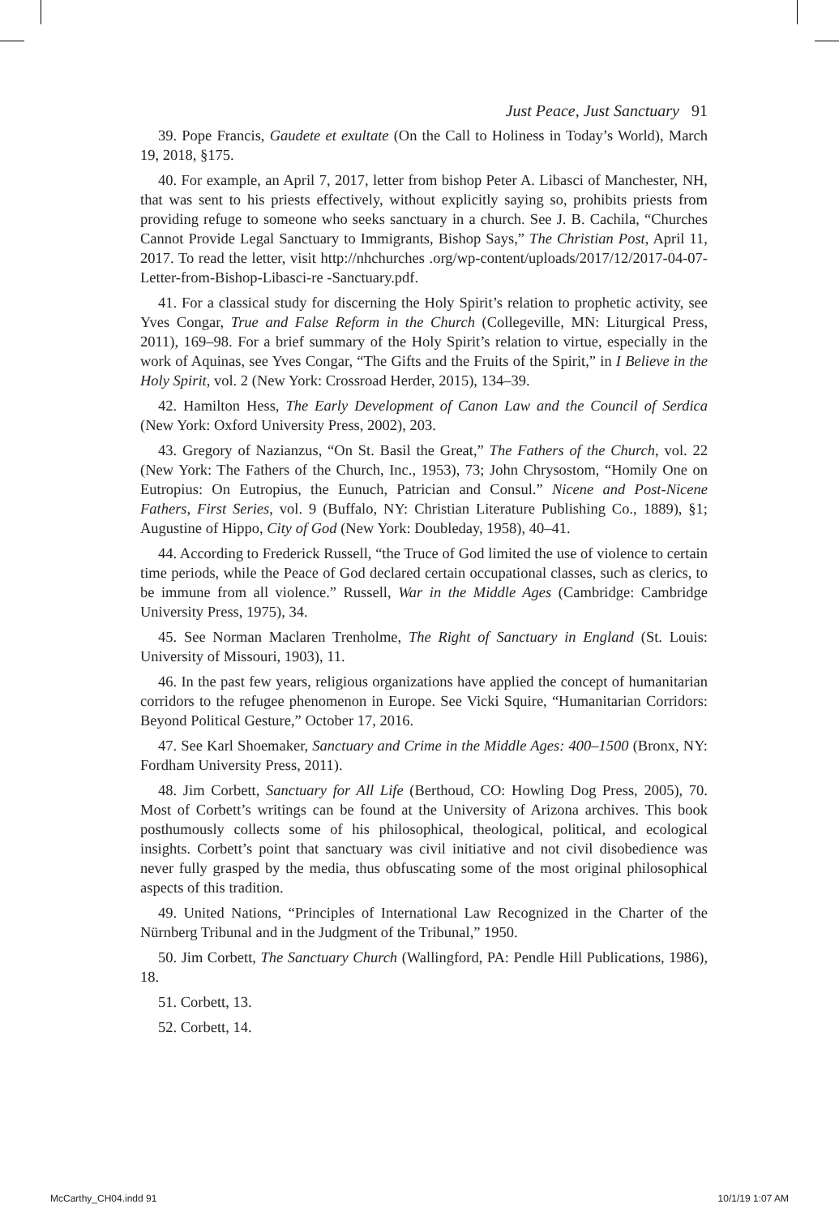Just Peace, Just Sanctuary 91
39. Pope Francis, Gaudete et exultate (On the Call to Holiness in Today’s World), March 19, 2018, §175.
40. For example, an April 7, 2017, letter from bishop Peter A. Libasci of Manchester, NH, that was sent to his priests effectively, without explicitly saying so, prohibits priests from providing refuge to someone who seeks sanctuary in a church. See J. B. Cachila, “Churches Cannot Provide Legal Sanctuary to Immigrants, Bishop Says,” The Christian Post, April 11, 2017. To read the letter, visit http://nhchurches .org/wp-content/uploads/2017/12/2017-04-07-Letter-from-Bishop-Libasci-re -Sanctuary.pdf.
41. For a classical study for discerning the Holy Spirit’s relation to prophetic activity, see Yves Congar, True and False Reform in the Church (Collegeville, MN: Liturgical Press, 2011), 169–98. For a brief summary of the Holy Spirit’s relation to virtue, especially in the work of Aquinas, see Yves Congar, “The Gifts and the Fruits of the Spirit,” in I Believe in the Holy Spirit, vol. 2 (New York: Crossroad Herder, 2015), 134–39.
42. Hamilton Hess, The Early Development of Canon Law and the Council of Serdica (New York: Oxford University Press, 2002), 203.
43. Gregory of Nazianzus, “On St. Basil the Great,” The Fathers of the Church, vol. 22 (New York: The Fathers of the Church, Inc., 1953), 73; John Chrysostom, “Homily One on Eutropius: On Eutropius, the Eunuch, Patrician and Consul.” Nicene and Post-Nicene Fathers, First Series, vol. 9 (Buffalo, NY: Christian Literature Publishing Co., 1889), §1; Augustine of Hippo, City of God (New York: Doubleday, 1958), 40–41.
44. According to Frederick Russell, “the Truce of God limited the use of violence to certain time periods, while the Peace of God declared certain occupational classes, such as clerics, to be immune from all violence.” Russell, War in the Middle Ages (Cambridge: Cambridge University Press, 1975), 34.
45. See Norman Maclaren Trenholme, The Right of Sanctuary in England (St. Louis: University of Missouri, 1903), 11.
46. In the past few years, religious organizations have applied the concept of humanitarian corridors to the refugee phenomenon in Europe. See Vicki Squire, “Humanitarian Corridors: Beyond Political Gesture,” October 17, 2016.
47. See Karl Shoemaker, Sanctuary and Crime in the Middle Ages: 400–1500 (Bronx, NY: Fordham University Press, 2011).
48. Jim Corbett, Sanctuary for All Life (Berthoud, CO: Howling Dog Press, 2005), 70. Most of Corbett’s writings can be found at the University of Arizona archives. This book posthumously collects some of his philosophical, theological, political, and ecological insights. Corbett’s point that sanctuary was civil initiative and not civil disobedience was never fully grasped by the media, thus obfuscating some of the most original philosophical aspects of this tradition.
49. United Nations, “Principles of International Law Recognized in the Charter of the Nürnberg Tribunal and in the Judgment of the Tribunal,” 1950.
50. Jim Corbett, The Sanctuary Church (Wallingford, PA: Pendle Hill Publications, 1986), 18.
51. Corbett, 13.
52. Corbett, 14.
McCarthy_CH04.indd 91 10/1/19 1:07 AM